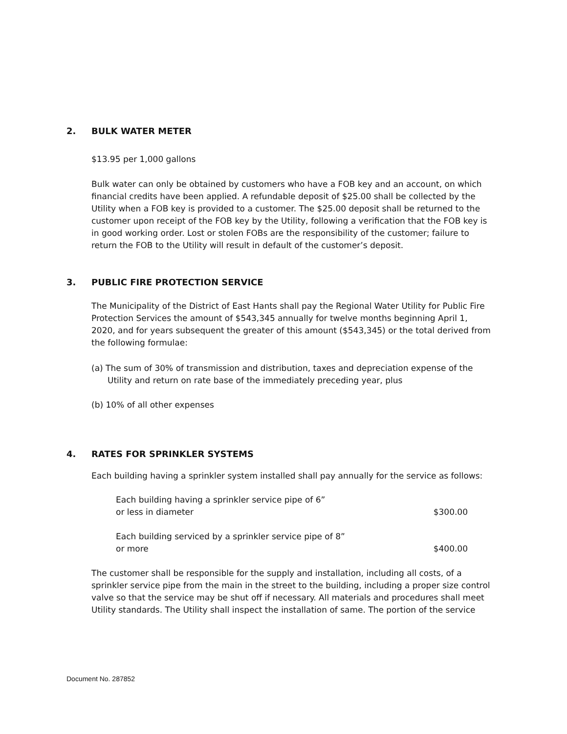2. BULK WATER METER
$13.95 per 1,000 gallons
Bulk water can only be obtained by customers who have a FOB key and an account, on which financial credits have been applied. A refundable deposit of $25.00 shall be collected by the Utility when a FOB key is provided to a customer. The $25.00 deposit shall be returned to the customer upon receipt of the FOB key by the Utility, following a verification that the FOB key is in good working order. Lost or stolen FOBs are the responsibility of the customer; failure to return the FOB to the Utility will result in default of the customer’s deposit.
3. PUBLIC FIRE PROTECTION SERVICE
The Municipality of the District of East Hants shall pay the Regional Water Utility for Public Fire Protection Services the amount of $543,345 annually for twelve months beginning April 1, 2020, and for years subsequent the greater of this amount ($543,345) or the total derived from the following formulae:
(a) The sum of 30% of transmission and distribution, taxes and depreciation expense of the Utility and return on rate base of the immediately preceding year, plus
(b) 10% of all other expenses
4. RATES FOR SPRINKLER SYSTEMS
Each building having a sprinkler system installed shall pay annually for the service as follows:
| Each building having a sprinkler service pipe of 6” or less in diameter | $300.00 |
| Each building serviced by a sprinkler service pipe of 8” or more | $400.00 |
The customer shall be responsible for the supply and installation, including all costs, of a sprinkler service pipe from the main in the street to the building, including a proper size control valve so that the service may be shut off if necessary. All materials and procedures shall meet Utility standards. The Utility shall inspect the installation of same. The portion of the service
Document No. 287852